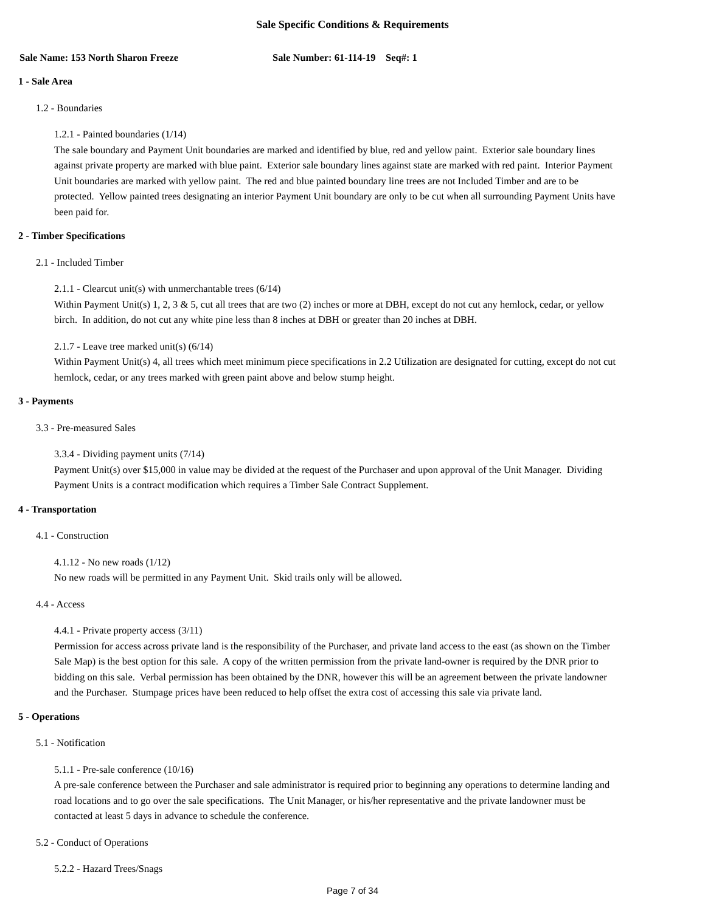Sale Specific Conditions & Requirements
Sale Name: 153 North Sharon Freeze Sale Number: 61-114-19 Seq#: 1
1 - Sale Area
1.2 - Boundaries
1.2.1 - Painted boundaries (1/14)
The sale boundary and Payment Unit boundaries are marked and identified by blue, red and yellow paint. Exterior sale boundary lines against private property are marked with blue paint. Exterior sale boundary lines against state are marked with red paint. Interior Payment Unit boundaries are marked with yellow paint. The red and blue painted boundary line trees are not Included Timber and are to be protected. Yellow painted trees designating an interior Payment Unit boundary are only to be cut when all surrounding Payment Units have been paid for.
2 - Timber Specifications
2.1 - Included Timber
2.1.1 - Clearcut unit(s) with unmerchantable trees (6/14)
Within Payment Unit(s) 1, 2, 3 & 5, cut all trees that are two (2) inches or more at DBH, except do not cut any hemlock, cedar, or yellow birch. In addition, do not cut any white pine less than 8 inches at DBH or greater than 20 inches at DBH.
2.1.7 - Leave tree marked unit(s) (6/14)
Within Payment Unit(s) 4, all trees which meet minimum piece specifications in 2.2 Utilization are designated for cutting, except do not cut hemlock, cedar, or any trees marked with green paint above and below stump height.
3 - Payments
3.3 - Pre-measured Sales
3.3.4 - Dividing payment units (7/14)
Payment Unit(s) over $15,000 in value may be divided at the request of the Purchaser and upon approval of the Unit Manager. Dividing Payment Units is a contract modification which requires a Timber Sale Contract Supplement.
4 - Transportation
4.1 - Construction
4.1.12 - No new roads (1/12)
No new roads will be permitted in any Payment Unit. Skid trails only will be allowed.
4.4 - Access
4.4.1 - Private property access (3/11)
Permission for access across private land is the responsibility of the Purchaser, and private land access to the east (as shown on the Timber Sale Map) is the best option for this sale. A copy of the written permission from the private land-owner is required by the DNR prior to bidding on this sale. Verbal permission has been obtained by the DNR, however this will be an agreement between the private landowner and the Purchaser. Stumpage prices have been reduced to help offset the extra cost of accessing this sale via private land.
5 - Operations
5.1 - Notification
5.1.1 - Pre-sale conference (10/16)
A pre-sale conference between the Purchaser and sale administrator is required prior to beginning any operations to determine landing and road locations and to go over the sale specifications. The Unit Manager, or his/her representative and the private landowner must be contacted at least 5 days in advance to schedule the conference.
5.2 - Conduct of Operations
5.2.2 - Hazard Trees/Snags
Page 7 of 34